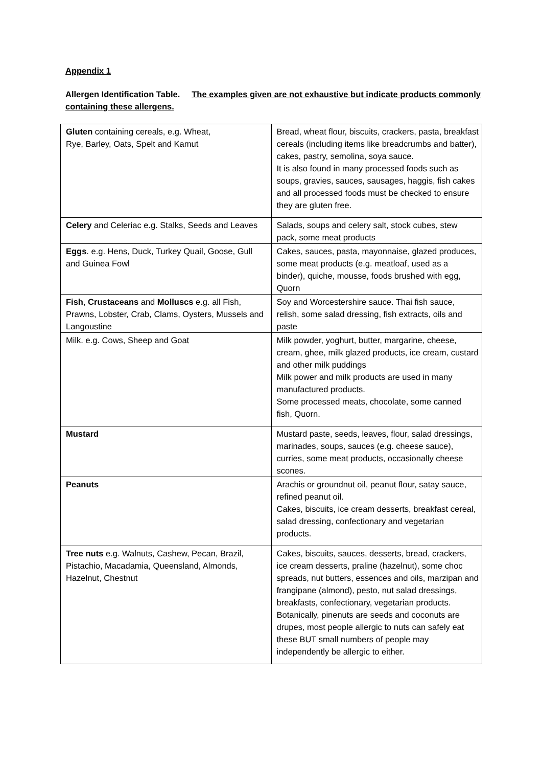Appendix 1
Allergen Identification Table. The examples given are not exhaustive but indicate products commonly containing these allergens.
| Gluten containing cereals, e.g. Wheat, Rye, Barley, Oats, Spelt and Kamut | Bread, wheat flour, biscuits, crackers, pasta, breakfast cereals (including items like breadcrumbs and batter), cakes, pastry, semolina, soya sauce. It is also found in many processed foods such as soups, gravies, sauces, sausages, haggis, fish cakes and all processed foods must be checked to ensure they are gluten free. |
| Celery and Celeriac e.g. Stalks, Seeds and Leaves | Salads, soups and celery salt, stock cubes, stew pack, some meat products |
| Eggs . e.g. Hens, Duck, Turkey Quail, Goose, Gull and Guinea Fowl | Cakes, sauces, pasta, mayonnaise, glazed produces, some meat products (e.g. meatloaf, used as a binder), quiche, mousse, foods brushed with egg, Quorn |
| Fish , Crustaceans and Molluscs e.g. all Fish, Prawns, Lobster, Crab, Clams, Oysters, Mussels and Langoustine | Soy and Worcestershire sauce. Thai fish sauce, relish, some salad dressing, fish extracts, oils and paste |
| Milk. e.g. Cows, Sheep and Goat | Milk powder, yoghurt, butter, margarine, cheese, cream, ghee, milk glazed products, ice cream, custard and other milk puddings Milk power and milk products are used in many manufactured products. Some processed meats, chocolate, some canned fish, Quorn. |
| Mustard | Mustard paste, seeds, leaves, flour, salad dressings, marinades, soups, sauces (e.g. cheese sauce), curries, some meat products, occasionally cheese scones. |
| Peanuts | Arachis or groundnut oil, peanut flour, satay sauce, refined peanut oil. Cakes, biscuits, ice cream desserts, breakfast cereal, salad dressing, confectionary and vegetarian products. |
| Tree nuts e.g. Walnuts, Cashew, Pecan, Brazil, Pistachio, Macadamia, Queensland, Almonds, Hazelnut, Chestnut | Cakes, biscuits, sauces, desserts, bread, crackers, ice cream desserts, praline (hazelnut), some choc spreads, nut butters, essences and oils, marzipan and frangipane (almond), pesto, nut salad dressings, breakfasts, confectionary, vegetarian products. Botanically, pinenuts are seeds and coconuts are drupes, most people allergic to nuts can safely eat these BUT small numbers of people may independently be allergic to either. |